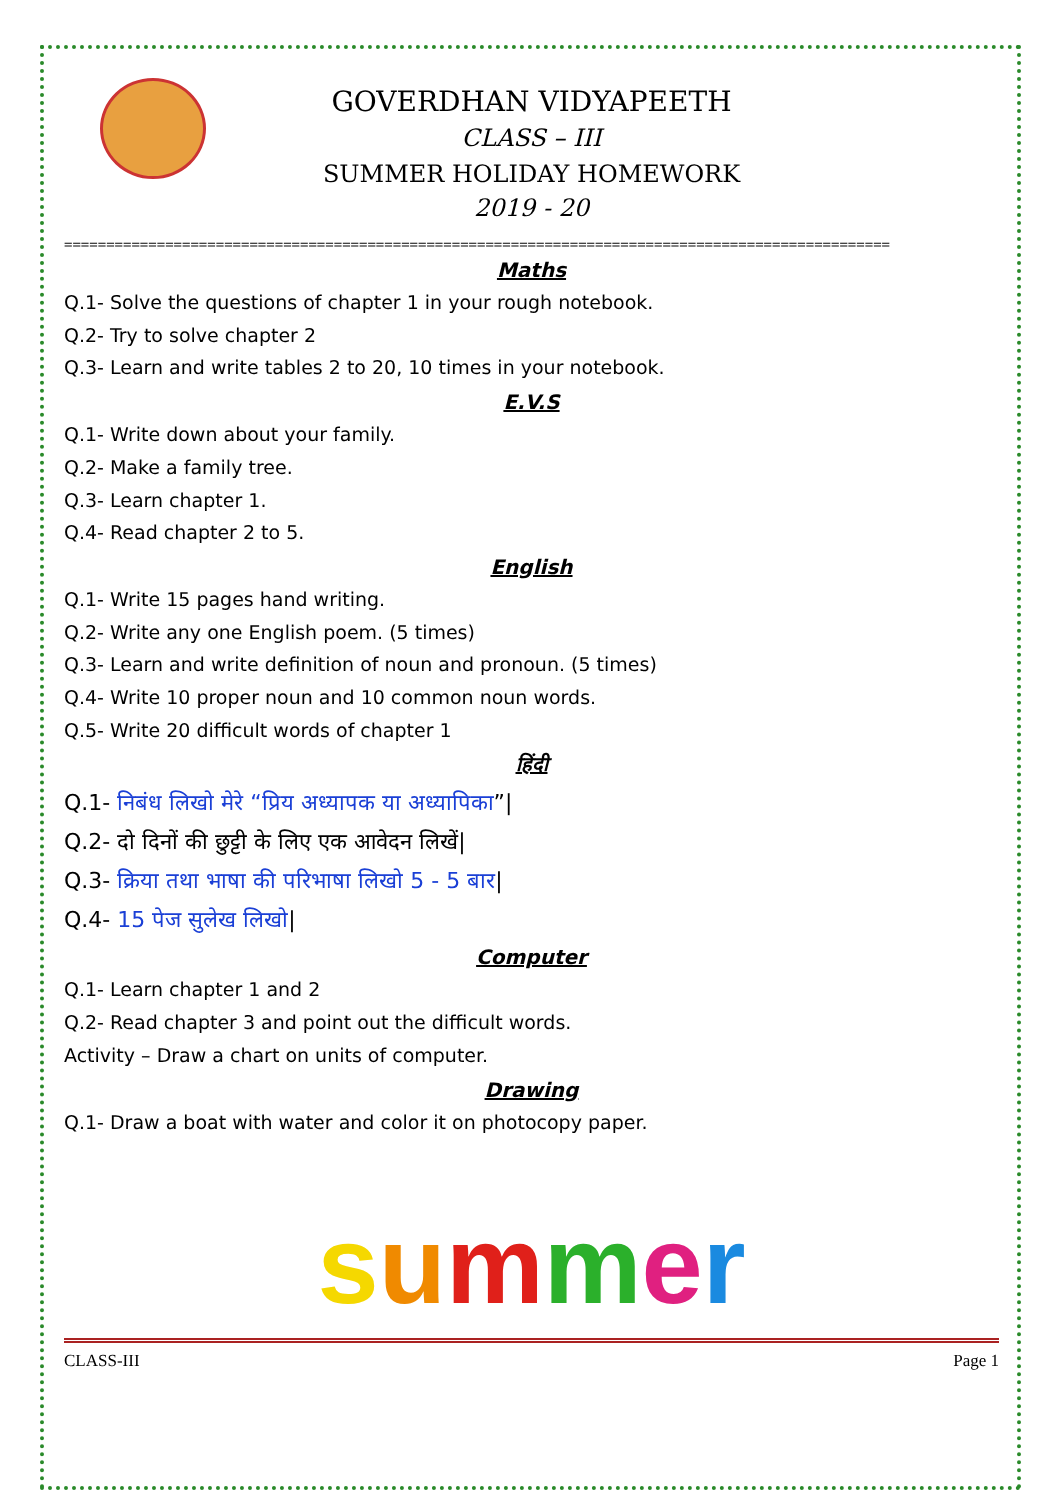GOVERDHAN VIDYAPEETH
CLASS – III
SUMMER HOLIDAY HOMEWORK
2019 - 20
==================================================================================================
Maths
Q.1- Solve the questions of chapter 1 in your rough notebook.
Q.2- Try to solve chapter 2
Q.3- Learn and write tables 2 to 20, 10 times in your notebook.
E.V.S
Q.1- Write down about your family.
Q.2- Make a family tree.
Q.3- Learn chapter 1.
Q.4- Read chapter 2 to 5.
English
Q.1- Write 15 pages hand writing.
Q.2- Write any one English poem. (5 times)
Q.3- Learn and write definition of noun and pronoun. (5 times)
Q.4- Write 10 proper noun and 10 common noun words.
Q.5- Write 20 difficult words of chapter 1
हिंदी
Q.1- निबंध लिखो मेरे “प्रिय अध्यापक या अध्यापिका”|
Q.2- दो दिनों की छुट्टी के लिए एक आवेदन लिखें|
Q.3- क्रिया तथा भाषा की परिभाषा लिखो 5 - 5 बार|
Q.4- 15 पेज सुलेख लिखो|
Computer
Q.1- Learn chapter 1 and 2
Q.2- Read chapter 3 and point out the difficult words.
Activity – Draw a chart on units of computer.
Drawing
Q.1- Draw a boat with water and color it on photocopy paper.
summer
CLASS-III Page 1